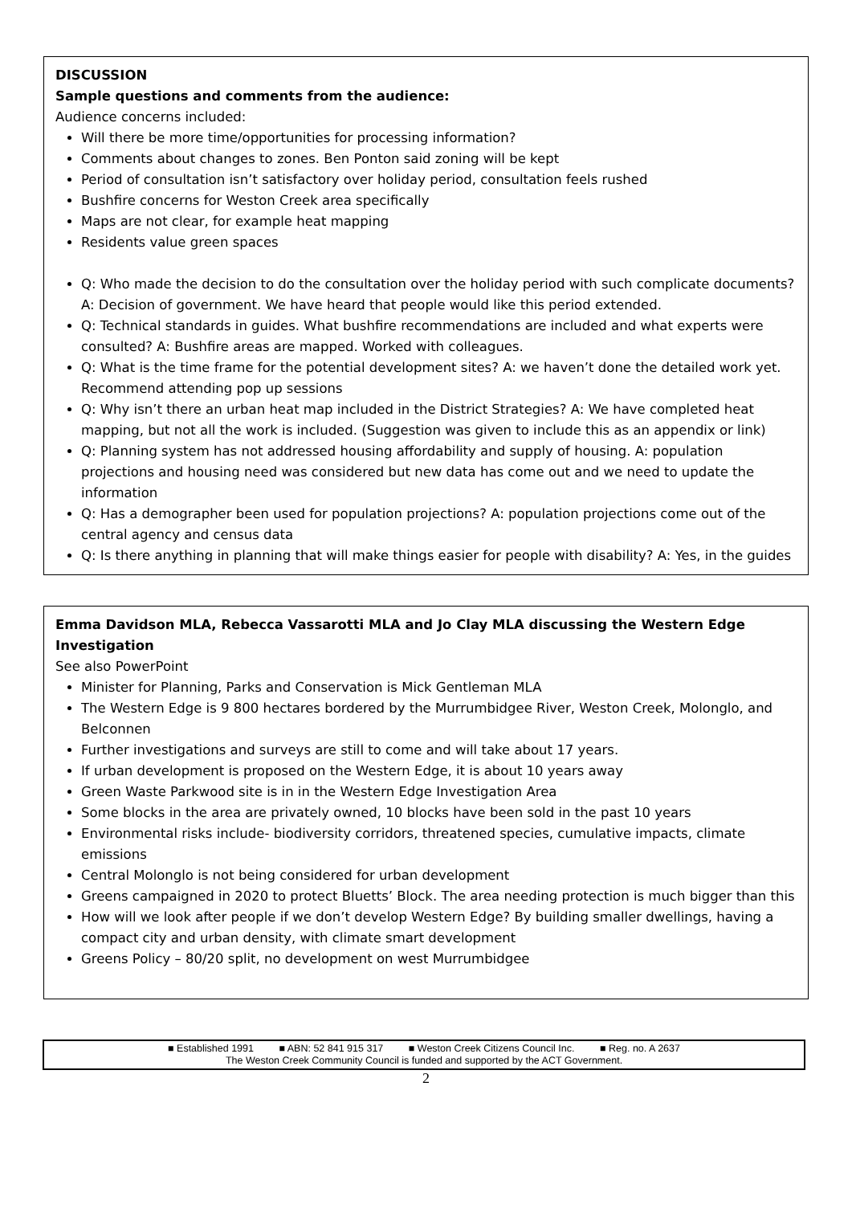DISCUSSION
Sample questions and comments from the audience:
Audience concerns included:
Will there be more time/opportunities for processing information?
Comments about changes to zones. Ben Ponton said zoning will be kept
Period of consultation isn’t satisfactory over holiday period, consultation feels rushed
Bushfire concerns for Weston Creek area specifically
Maps are not clear, for example heat mapping
Residents value green spaces
Q: Who made the decision to do the consultation over the holiday period with such complicate documents? A: Decision of government. We have heard that people would like this period extended.
Q: Technical standards in guides. What bushfire recommendations are included and what experts were consulted? A: Bushfire areas are mapped. Worked with colleagues.
Q: What is the time frame for the potential development sites? A: we haven’t done the detailed work yet. Recommend attending pop up sessions
Q: Why isn’t there an urban heat map included in the District Strategies? A: We have completed heat mapping, but not all the work is included. (Suggestion was given to include this as an appendix or link)
Q: Planning system has not addressed housing affordability and supply of housing. A: population projections and housing need was considered but new data has come out and we need to update the information
Q: Has a demographer been used for population projections? A: population projections come out of the central agency and census data
Q: Is there anything in planning that will make things easier for people with disability? A: Yes, in the guides
Emma Davidson MLA, Rebecca Vassarotti MLA and Jo Clay MLA discussing the Western Edge Investigation
See also PowerPoint
Minister for Planning, Parks and Conservation is Mick Gentleman MLA
The Western Edge is 9 800 hectares bordered by the Murrumbidgee River, Weston Creek, Molonglo, and Belconnen
Further investigations and surveys are still to come and will take about 17 years.
If urban development is proposed on the Western Edge, it is about 10 years away
Green Waste Parkwood site is in in the Western Edge Investigation Area
Some blocks in the area are privately owned, 10 blocks have been sold in the past 10 years
Environmental risks include- biodiversity corridors, threatened species, cumulative impacts, climate emissions
Central Molonglo is not being considered for urban development
Greens campaigned in 2020 to protect Bluetts’ Block. The area needing protection is much bigger than this
How will we look after people if we don’t develop Western Edge? By building smaller dwellings, having a compact city and urban density, with climate smart development
Greens Policy – 80/20 split, no development on west Murrumbidgee
■ Established 1991 ■ ABN: 52 841 915 317 ■ Weston Creek Citizens Council Inc. ■ Reg. no. A 2637
The Weston Creek Community Council is funded and supported by the ACT Government.
2